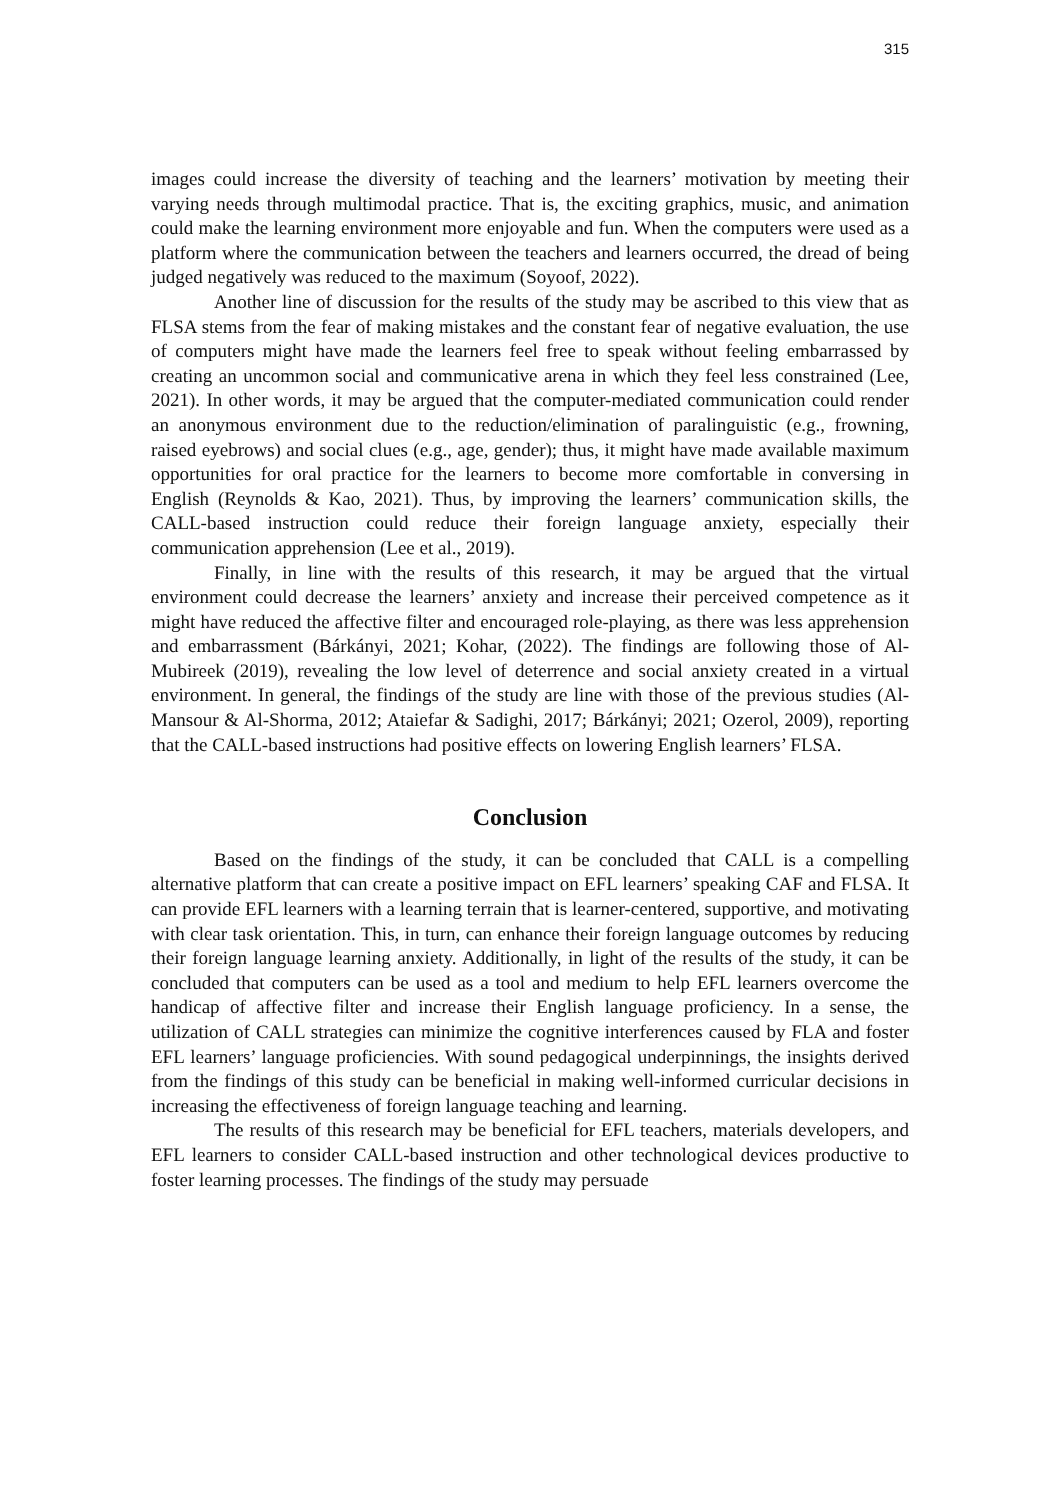315
images could increase the diversity of teaching and the learners’ motivation by meeting their varying needs through multimodal practice. That is, the exciting graphics, music, and animation could make the learning environment more enjoyable and fun. When the computers were used as a platform where the communication between the teachers and learners occurred, the dread of being judged negatively was reduced to the maximum (Soyoof, 2022).
Another line of discussion for the results of the study may be ascribed to this view that as FLSA stems from the fear of making mistakes and the constant fear of negative evaluation, the use of computers might have made the learners feel free to speak without feeling embarrassed by creating an uncommon social and communicative arena in which they feel less constrained (Lee, 2021). In other words, it may be argued that the computer-mediated communication could render an anonymous environment due to the reduction/elimination of paralinguistic (e.g., frowning, raised eyebrows) and social clues (e.g., age, gender); thus, it might have made available maximum opportunities for oral practice for the learners to become more comfortable in conversing in English (Reynolds & Kao, 2021). Thus, by improving the learners’ communication skills, the CALL-based instruction could reduce their foreign language anxiety, especially their communication apprehension (Lee et al., 2019).
Finally, in line with the results of this research, it may be argued that the virtual environment could decrease the learners’ anxiety and increase their perceived competence as it might have reduced the affective filter and encouraged role-playing, as there was less apprehension and embarrassment (Bárkányi, 2021; Kohar, (2022). The findings are following those of Al-Mubireek (2019), revealing the low level of deterrence and social anxiety created in a virtual environment. In general, the findings of the study are line with those of the previous studies (Al-Mansour & Al-Shorma, 2012; Ataiefar & Sadighi, 2017; Bárkányi; 2021; Ozerol, 2009), reporting that the CALL-based instructions had positive effects on lowering English learners’ FLSA.
Conclusion
Based on the findings of the study, it can be concluded that CALL is a compelling alternative platform that can create a positive impact on EFL learners’ speaking CAF and FLSA. It can provide EFL learners with a learning terrain that is learner-centered, supportive, and motivating with clear task orientation. This, in turn, can enhance their foreign language outcomes by reducing their foreign language learning anxiety. Additionally, in light of the results of the study, it can be concluded that computers can be used as a tool and medium to help EFL learners overcome the handicap of affective filter and increase their English language proficiency. In a sense, the utilization of CALL strategies can minimize the cognitive interferences caused by FLA and foster EFL learners’ language proficiencies. With sound pedagogical underpinnings, the insights derived from the findings of this study can be beneficial in making well-informed curricular decisions in increasing the effectiveness of foreign language teaching and learning.
The results of this research may be beneficial for EFL teachers, materials developers, and EFL learners to consider CALL-based instruction and other technological devices productive to foster learning processes. The findings of the study may persuade